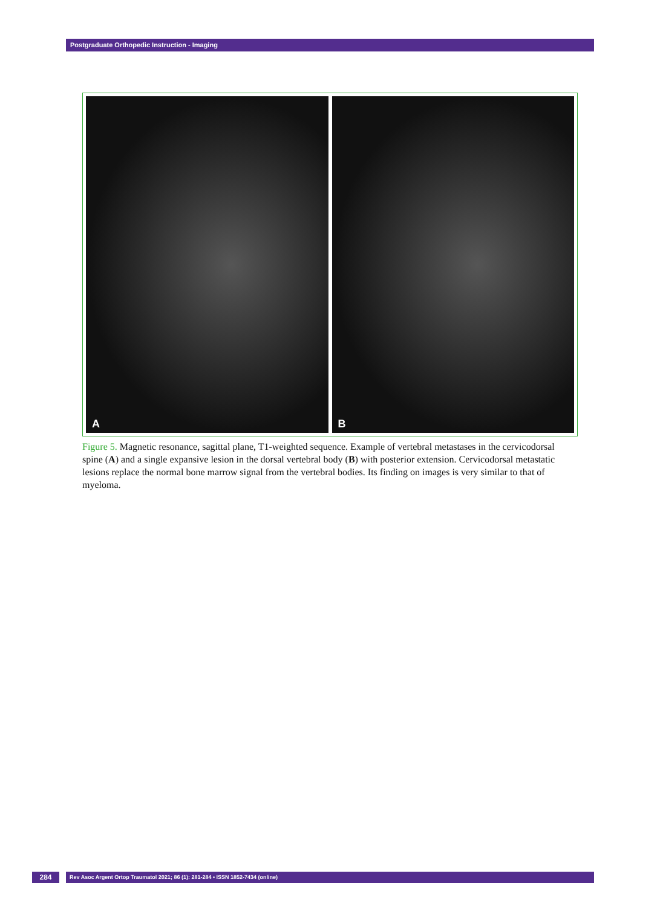Postgraduate Orthopedic Instruction - Imaging
A
B
Figure 5. Magnetic resonance, sagittal plane, T1-weighted sequence. Example of vertebral metastases in the cervicodorsal spine (A) and a single expansive lesion in the dorsal vertebral body (B) with posterior extension. Cervicodorsal metastatic lesions replace the normal bone marrow signal from the vertebral bodies. Its finding on images is very similar to that of myeloma.
284
Rev Asoc Argent Ortop Traumatol 2021; 86 (1): 281-284 • ISSN 1852-7434 (online)